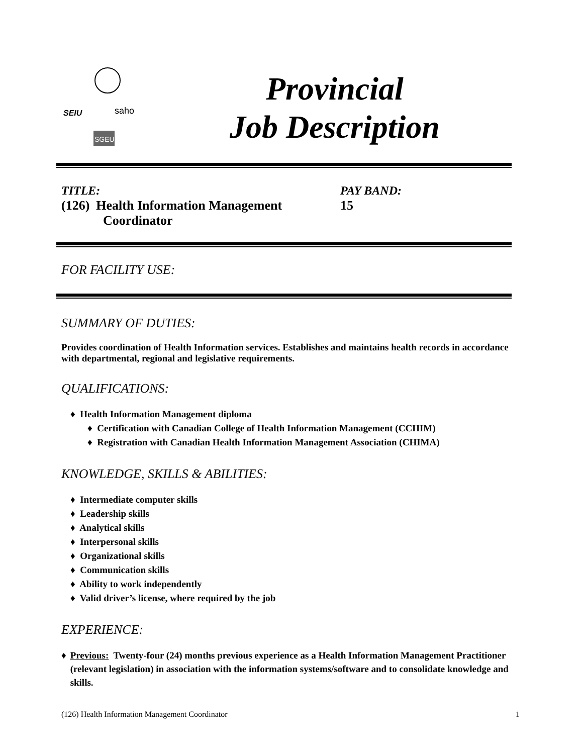SEIU
saho
SGEU
Provincial
Job Description
TITLE:
(126) Health Information Management
Coordinator
PAY BAND:
15
FOR FACILITY USE:
SUMMARY OF DUTIES:
Provides coordination of Health Information services. Establishes and maintains health records in accordance with departmental, regional and legislative requirements.
QUALIFICATIONS:
♦ Health Information Management diploma
♦ Certification with Canadian College of Health Information Management (CCHIM)
♦ Registration with Canadian Health Information Management Association (CHIMA)
KNOWLEDGE, SKILLS & ABILITIES:
♦ Intermediate computer skills
♦ Leadership skills
♦ Analytical skills
♦ Interpersonal skills
♦ Organizational skills
♦ Communication skills
♦ Ability to work independently
♦ Valid driver’s license, where required by the job
EXPERIENCE:
♦ Previous: Twenty-four (24) months previous experience as a Health Information Management Practitioner (relevant legislation) in association with the information systems/software and to consolidate knowledge and skills.
(126) Health Information Management Coordinator 1